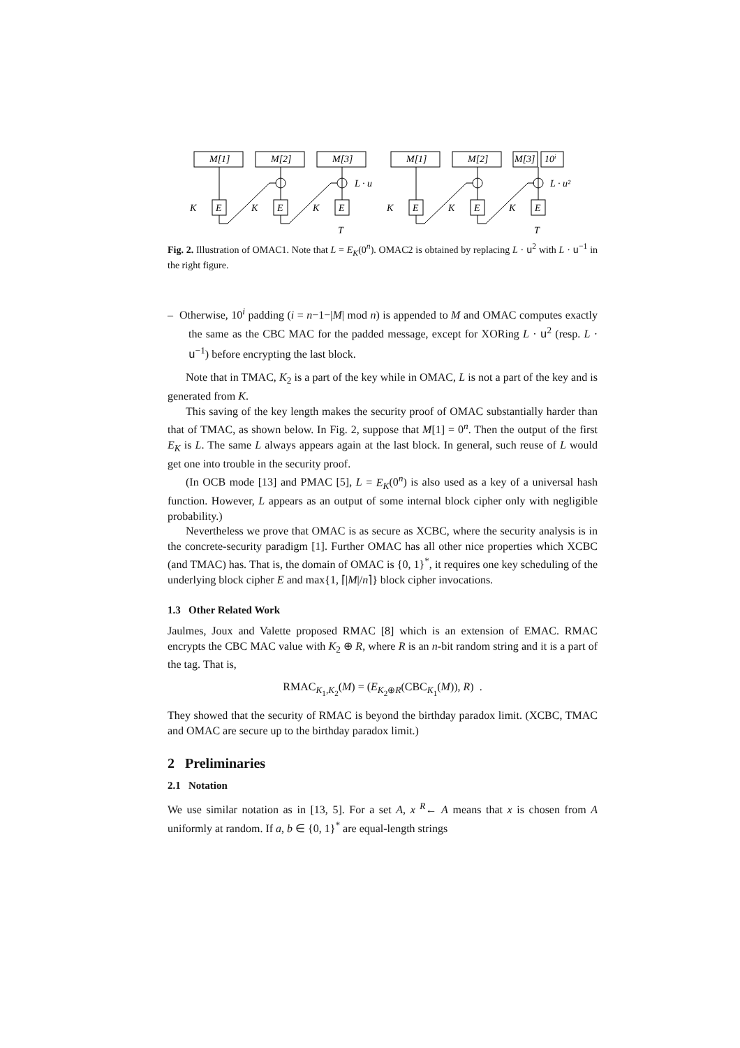M[1]
M[2]
M[3]
M[1]
M[2]
M[3]
10i
E
E
E
E
E
E
K
K
K
K
K
K
L · u
L · u²
T
T
Fig. 2. Illustration of OMAC1. Note that L = E<sub>K</sub>(0<sup>n</sup>). OMAC2 is obtained by replacing L · u<sup>2</sup> with L · u<sup>−1</sup> in the right figure.
– Otherwise, 10<sup>i</sup> padding (i = n−1−|M| mod n) is appended to M and OMAC computes exactly the same as the CBC MAC for the padded message, except for XORing L · u<sup>2</sup> (resp. L · u<sup>−1</sup>) before encrypting the last block.
Note that in TMAC, K<sub>2</sub> is a part of the key while in OMAC, L is not a part of the key and is generated from K.
This saving of the key length makes the security proof of OMAC substantially harder than that of TMAC, as shown below. In Fig. 2, suppose that M[1] = 0<sup>n</sup>. Then the output of the first E<sub>K</sub> is L. The same L always appears again at the last block. In general, such reuse of L would get one into trouble in the security proof.
(In OCB mode [13] and PMAC [5], L = E<sub>K</sub>(0<sup>n</sup>) is also used as a key of a universal hash function. However, L appears as an output of some internal block cipher only with negligible probability.)
Nevertheless we prove that OMAC is as secure as XCBC, where the security analysis is in the concrete-security paradigm [1]. Further OMAC has all other nice properties which XCBC (and TMAC) has. That is, the domain of OMAC is {0, 1}<sup>*</sup>, it requires one key scheduling of the underlying block cipher E and max{1, ⌈|M|/n⌉} block cipher invocations.
1.3 Other Related Work
Jaulmes, Joux and Valette proposed RMAC [8] which is an extension of EMAC. RMAC encrypts the CBC MAC value with K<sub>2</sub> ⊕ R, where R is an n-bit random string and it is a part of the tag. That is,
RMAC<sub>K<sub>1</sub>,K<sub>2</sub></sub>(M) = (E<sub>K<sub>2</sub>⊕R</sub>(CBC<sub>K<sub>1</sub></sub>(M)), R) .
They showed that the security of RMAC is beyond the birthday paradox limit. (XCBC, TMAC and OMAC are secure up to the birthday paradox limit.)
2 Preliminaries
2.1 Notation
We use similar notation as in [13, 5]. For a set A, x <sup>R</sup>← A means that x is chosen from A uniformly at random. If a, b ∈ {0, 1}<sup>*</sup> are equal-length strings